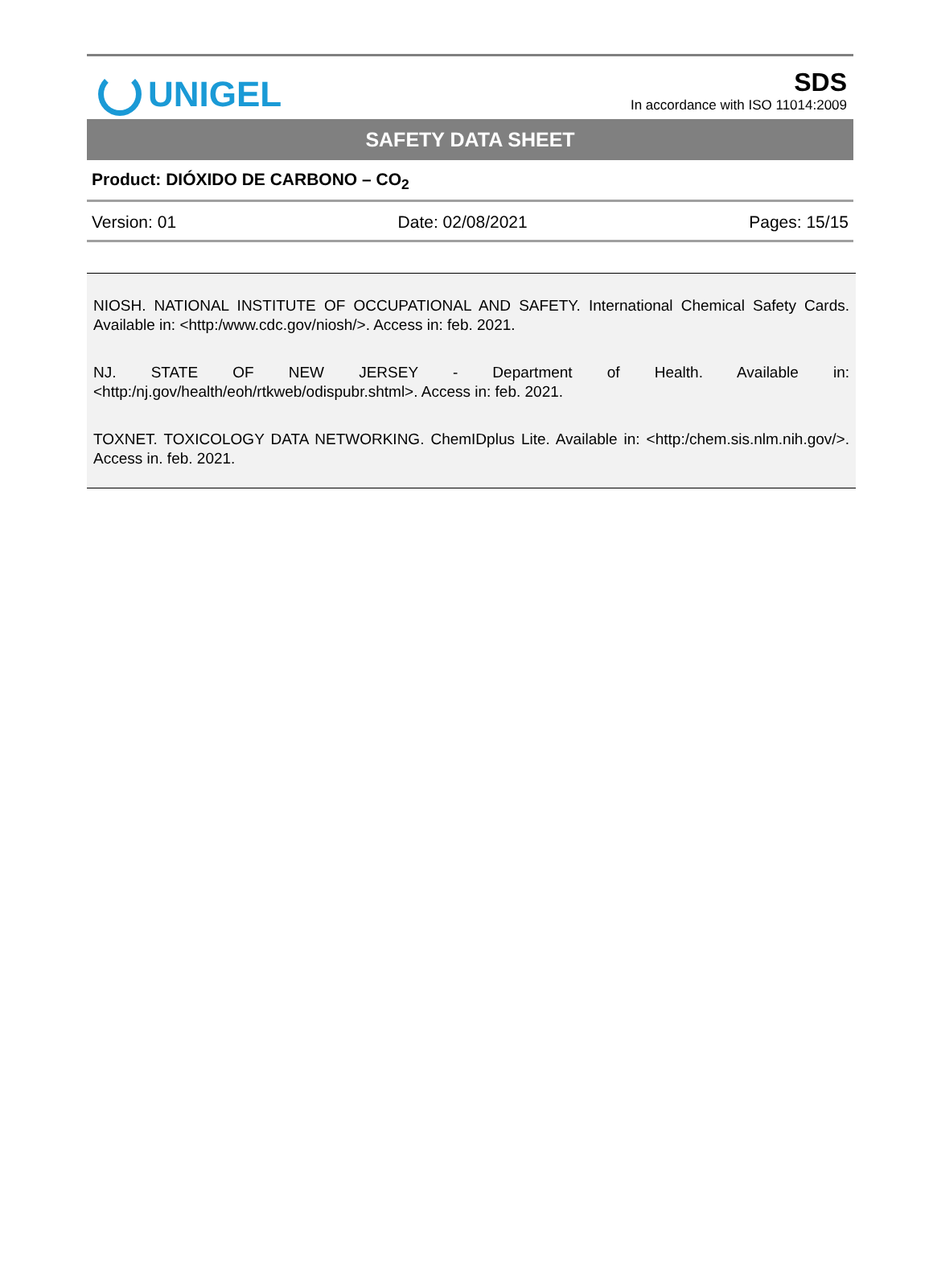UNIGEL
SDS
In accordance with ISO 11014:2009
SAFETY DATA SHEET
Product: DIÓXIDO DE CARBONO – CO<sub>2</sub>
Version: 01 Date: 02/08/2021 Pages: 15/15
NIOSH. NATIONAL INSTITUTE OF OCCUPATIONAL AND SAFETY. International Chemical Safety Cards. Available in: <http:/www.cdc.gov/niosh/>. Access in: feb. 2021.
NJ. STATE OF NEW JERSEY - Department of Health. Available in: <http:/nj.gov/health/eoh/rtkweb/odispubr.shtml>. Access in: feb. 2021.
TOXNET. TOXICOLOGY DATA NETWORKING. ChemIDplus Lite. Available in: <http:/chem.sis.nlm.nih.gov/>. Access in. feb. 2021.